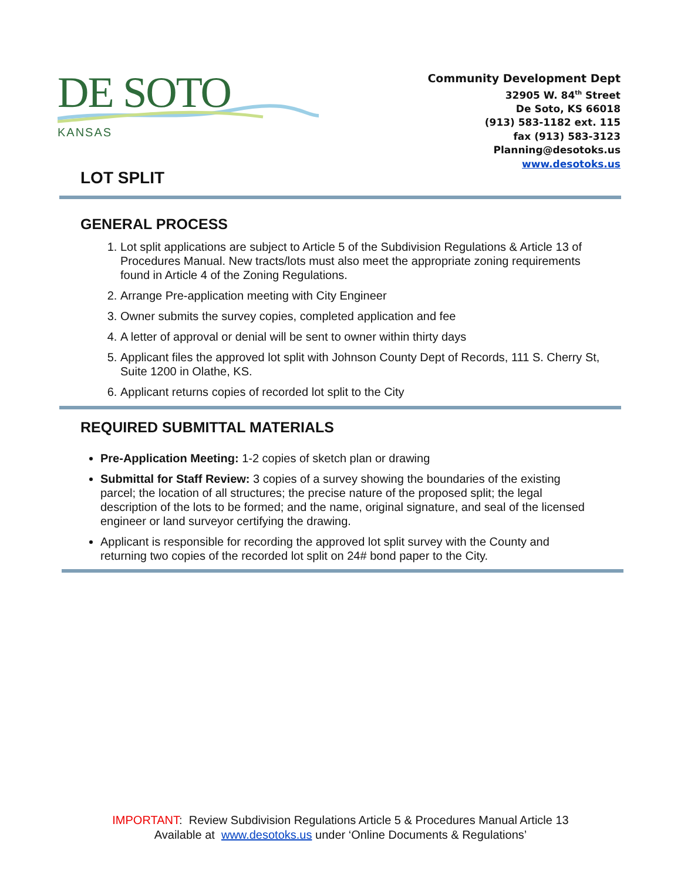DE SOTO
KANSAS
Community Development Dept
32905 W. 84<sup>th</sup> Street
De Soto, KS 66018
(913) 583-1182 ext. 115
fax (913) 583-3123
Planning@desotoks.us
www.desotoks.us
LOT SPLIT
GENERAL PROCESS
1. Lot split applications are subject to Article 5 of the Subdivision Regulations & Article 13 of Procedures Manual. New tracts/lots must also meet the appropriate zoning requirements found in Article 4 of the Zoning Regulations.
2. Arrange Pre-application meeting with City Engineer
3. Owner submits the survey copies, completed application and fee
4. A letter of approval or denial will be sent to owner within thirty days
5. Applicant files the approved lot split with Johnson County Dept of Records, 111 S. Cherry St, Suite 1200 in Olathe, KS.
6. Applicant returns copies of recorded lot split to the City
REQUIRED SUBMITTAL MATERIALS
Pre-Application Meeting: 1-2 copies of sketch plan or drawing
Submittal for Staff Review: 3 copies of a survey showing the boundaries of the existing parcel; the location of all structures; the precise nature of the proposed split; the legal description of the lots to be formed; and the name, original signature, and seal of the licensed engineer or land surveyor certifying the drawing.
Applicant is responsible for recording the approved lot split survey with the County and returning two copies of the recorded lot split on 24# bond paper to the City.
IMPORTANT: Review Subdivision Regulations Article 5 & Procedures Manual Article 13
Available at www.desotoks.us under ‘Online Documents & Regulations’